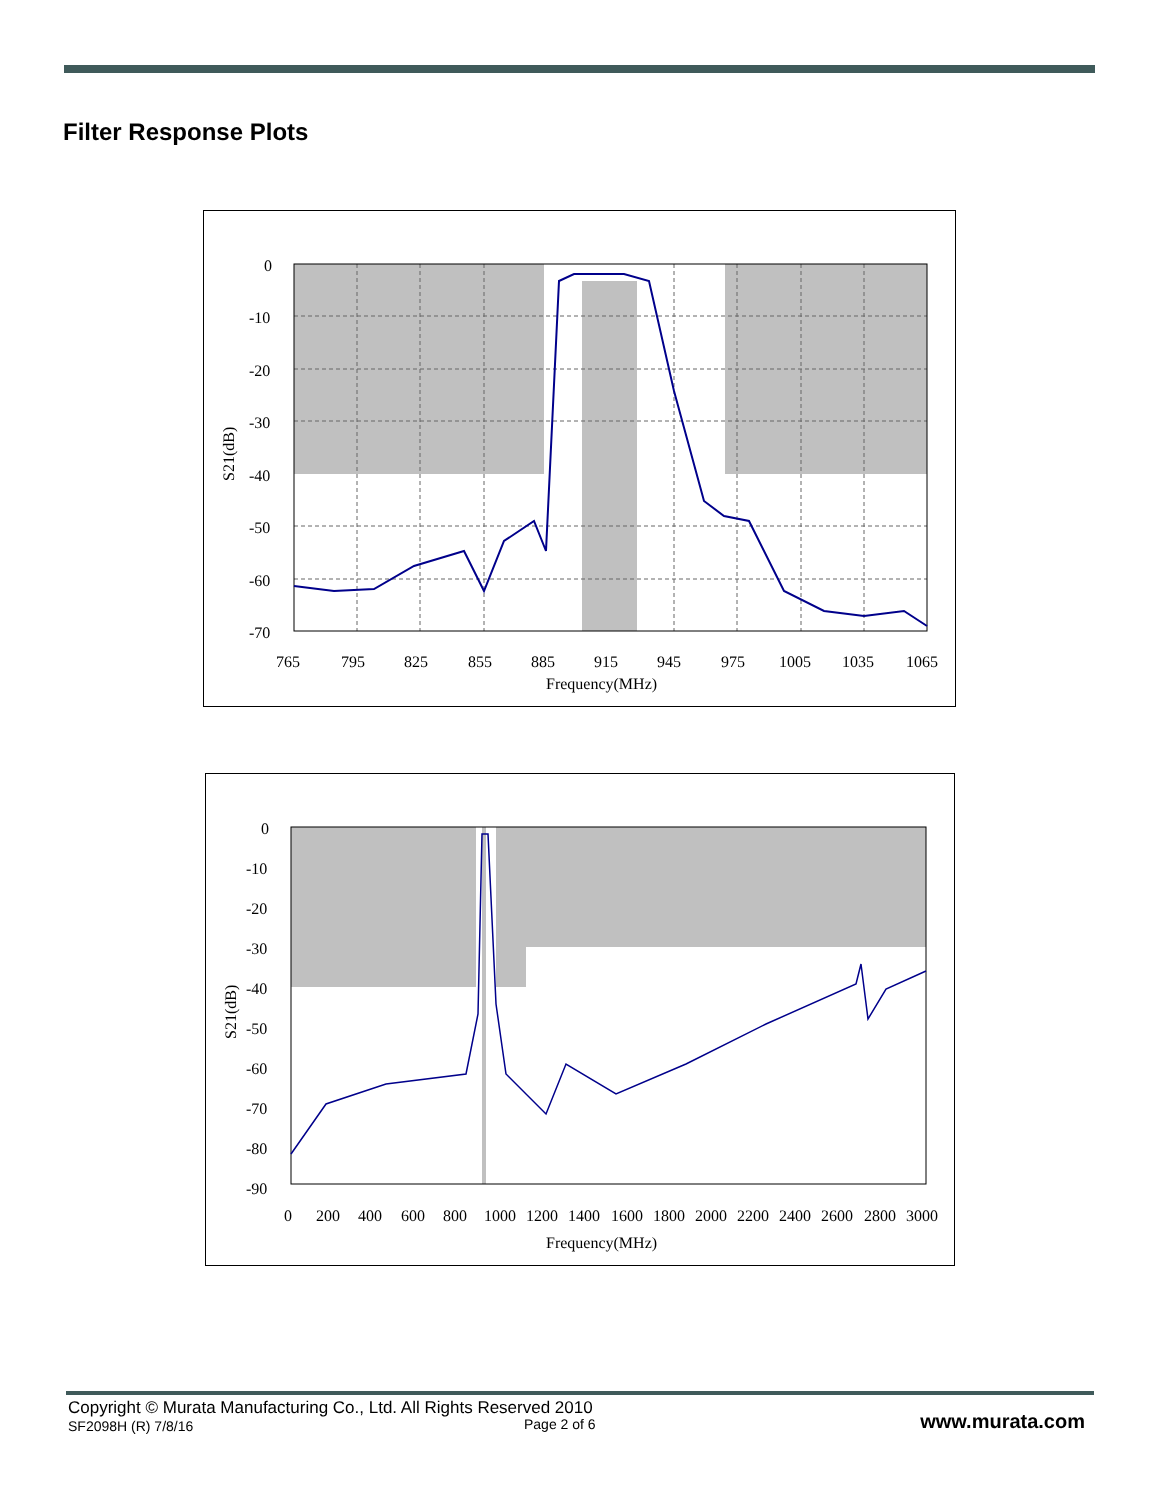Filter Response Plots
0
-10
-20
-30
-40
-50
-60
-70
765
795
825
855
885
915
945
975
1005
1035
1065
Frequency(MHz)
S21(dB)
0
-10
-20
-30
-40
-50
-60
-70
-80
-90
0
200
400
600
800
1000
1200
1400
1600
1800
2000
2200
2400
2600
2800
3000
Frequency(MHz)
S21(dB)
Copyright © Murata Manufacturing Co., Ltd. All Rights Reserved 2010
SF2098H (R) 7/8/16
Page 2 of 6 www.murata.com